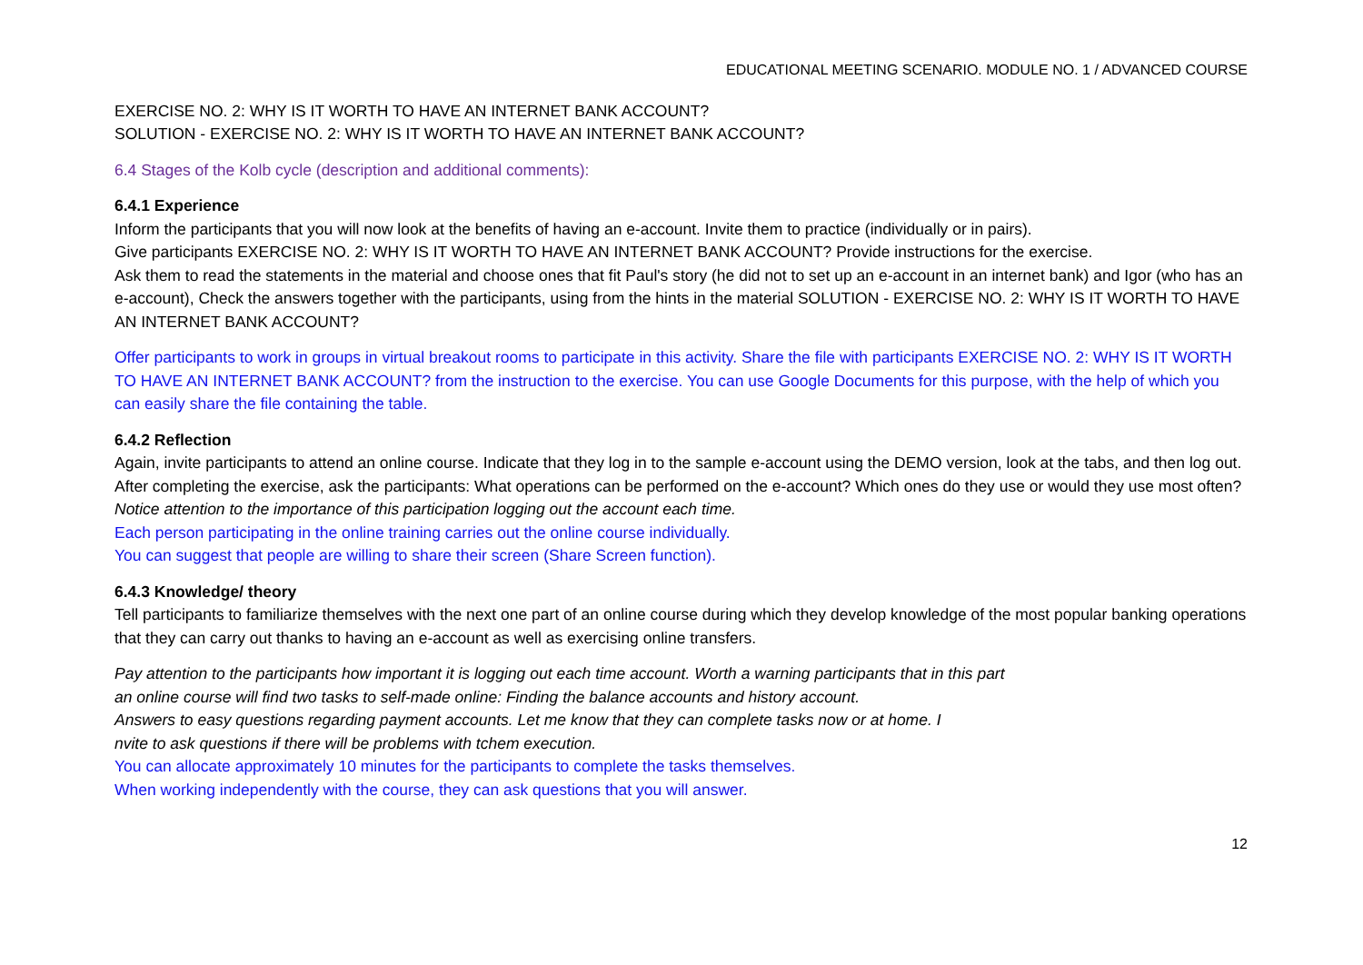EDUCATIONAL MEETING SCENARIO. MODULE NO. 1 / ADVANCED COURSE
EXERCISE NO. 2: WHY IS IT WORTH TO HAVE AN INTERNET BANK ACCOUNT?
SOLUTION - EXERCISE NO. 2: WHY IS IT WORTH TO HAVE AN INTERNET BANK ACCOUNT?
6.4 Stages of the Kolb cycle (description and additional comments):
6.4.1 Experience
Inform the participants that you will now look at the benefits of having an e-account. Invite them to practice (individually or in pairs).
Give participants EXERCISE NO. 2: WHY IS IT WORTH TO HAVE AN INTERNET BANK ACCOUNT? Provide instructions for the exercise.
Ask them to read the statements in the material and choose ones that fit Paul's story (he did not to set up an e-account in an internet bank) and Igor (who has an e-account), Check the answers together with the participants, using from the hints in the material SOLUTION - EXERCISE NO. 2: WHY IS IT WORTH TO HAVE AN INTERNET BANK ACCOUNT?
Offer participants to work in groups in virtual breakout rooms to participate in this activity. Share the file with participants EXERCISE NO. 2: WHY IS IT WORTH TO HAVE AN INTERNET BANK ACCOUNT? from the instruction to the exercise. You can use Google Documents for this purpose, with the help of which you can easily share the file containing the table.
6.4.2 Reflection
Again, invite participants to attend an online course. Indicate that they log in to the sample e-account using the DEMO version, look at the tabs, and then log out. After completing the exercise, ask the participants: What operations can be performed on the e-account? Which ones do they use or would they use most often?
Notice attention to the importance of this participation logging out the account each time.
Each person participating in the online training carries out the online course individually.
You can suggest that people are willing to share their screen (Share Screen function).
6.4.3 Knowledge/ theory
Tell participants to familiarize themselves with the next one part of an online course during which they develop knowledge of the most popular banking operations that they can carry out thanks to having an e-account as well as exercising online transfers.
Pay attention to the participants how important it is logging out each time account. Worth a warning participants that in this part
an online course will find two tasks to self-made online: Finding the balance accounts and history account.
Answers to easy questions regarding payment accounts. Let me know that they can complete tasks now or at home. I
nvite to ask questions if there will be problems with tchem execution.
You can allocate approximately 10 minutes for the participants to complete the tasks themselves.
When working independently with the course, they can ask questions that you will answer.
12